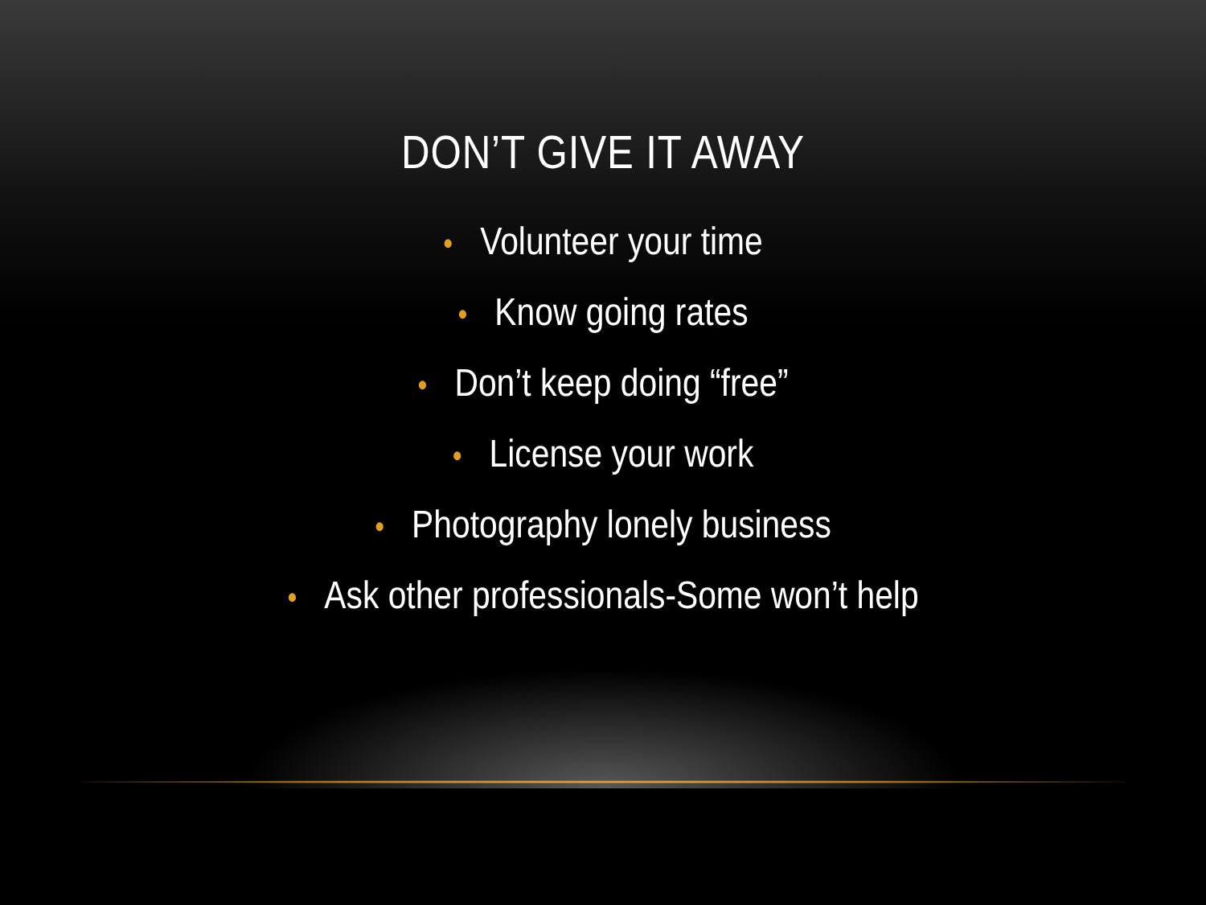DON’T GIVE IT AWAY
• Volunteer your time
• Know going rates
• Don’t keep doing “free”
• License your work
• Photography lonely business
• Ask other professionals-Some won’t help